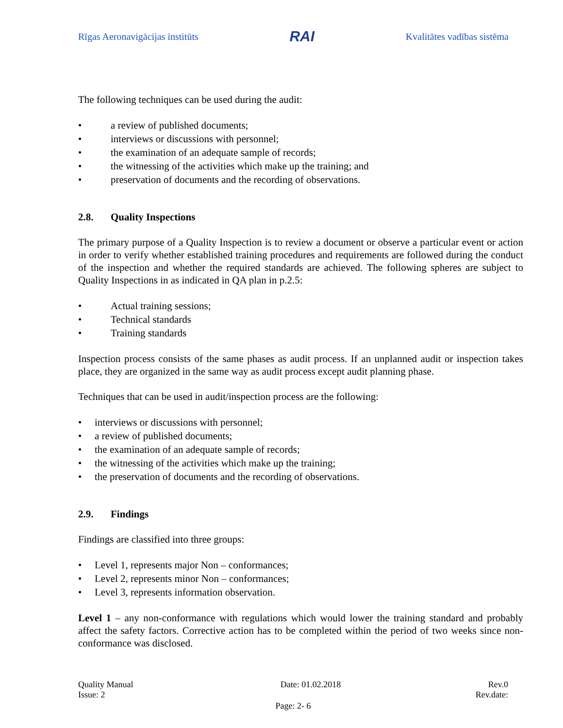Rīgas Aeronavigācijas institūts RAI Kvalitātes vadības sistēma
The following techniques can be used during the audit:
• a review of published documents;
• interviews or discussions with personnel;
• the examination of an adequate sample of records;
• the witnessing of the activities which make up the training; and
• preservation of documents and the recording of observations.
2.8. Quality Inspections
The primary purpose of a Quality Inspection is to review a document or observe a particular event or action in order to verify whether established training procedures and requirements are followed during the conduct of the inspection and whether the required standards are achieved. The following spheres are subject to Quality Inspections in as indicated in QA plan in p.2.5:
• Actual training sessions;
• Technical standards
• Training standards
Inspection process consists of the same phases as audit process. If an unplanned audit or inspection takes place, they are organized in the same way as audit process except audit planning phase.
Techniques that can be used in audit/inspection process are the following:
• interviews or discussions with personnel;
• a review of published documents;
• the examination of an adequate sample of records;
• the witnessing of the activities which make up the training;
• the preservation of documents and the recording of observations.
2.9. Findings
Findings are classified into three groups:
• Level 1, represents major Non – conformances;
• Level 2, represents minor Non – conformances;
• Level 3, represents information observation.
Level 1 – any non-conformance with regulations which would lower the training standard and probably affect the safety factors. Corrective action has to be completed within the period of two weeks since non-conformance was disclosed.
Quality Manual Date: 01.02.2018 Rev.0
Issue: 2 Rev.date:
Page: 2- 6